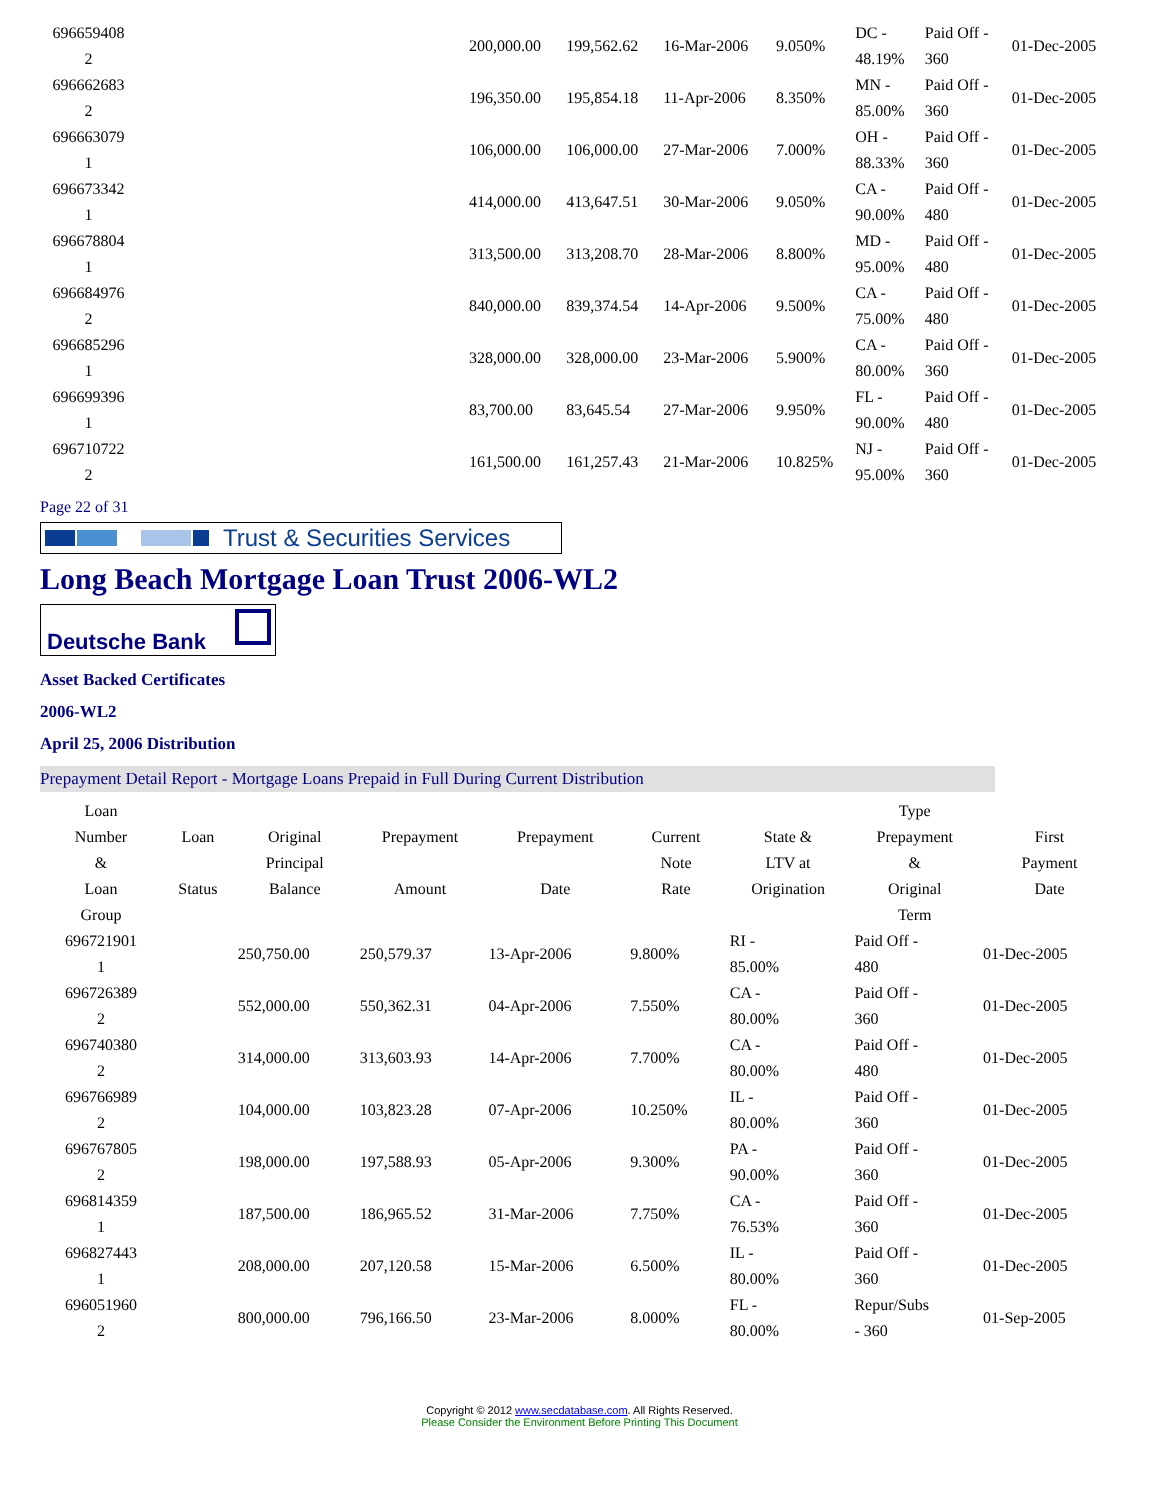| 696659408 2 | | 200,000.00 | 199,562.62 | 16-Mar-2006 | 9.050% | DC - 48.19% | Paid Off - 360 | 01-Dec-2005 |
| 696662683 2 | | 196,350.00 | 195,854.18 | 11-Apr-2006 | 8.350% | MN - 85.00% | Paid Off - 360 | 01-Dec-2005 |
| 696663079 1 | | 106,000.00 | 106,000.00 | 27-Mar-2006 | 7.000% | OH - 88.33% | Paid Off - 360 | 01-Dec-2005 |
| 696673342 1 | | 414,000.00 | 413,647.51 | 30-Mar-2006 | 9.050% | CA - 90.00% | Paid Off - 480 | 01-Dec-2005 |
| 696678804 1 | | 313,500.00 | 313,208.70 | 28-Mar-2006 | 8.800% | MD - 95.00% | Paid Off - 480 | 01-Dec-2005 |
| 696684976 2 | | 840,000.00 | 839,374.54 | 14-Apr-2006 | 9.500% | CA - 75.00% | Paid Off - 480 | 01-Dec-2005 |
| 696685296 1 | | 328,000.00 | 328,000.00 | 23-Mar-2006 | 5.900% | CA - 80.00% | Paid Off - 360 | 01-Dec-2005 |
| 696699396 1 | | 83,700.00 | 83,645.54 | 27-Mar-2006 | 9.950% | FL - 90.00% | Paid Off - 480 | 01-Dec-2005 |
| 696710722 2 | | 161,500.00 | 161,257.43 | 21-Mar-2006 | 10.825% | NJ - 95.00% | Paid Off - 360 | 01-Dec-2005 |
Page 22 of 31
Trust & Securities Services
Long Beach Mortgage Loan Trust 2006-WL2
Deutsche Bank
Asset Backed Certificates
2006-WL2
April 25, 2006 Distribution
Prepayment Detail Report - Mortgage Loans Prepaid in Full During Current Distribution
| Loan Number & Loan Group | Loan Status | Original Principal Balance | Prepayment Amount | Prepayment Date | Current Note Rate | State & LTV at Origination | Type Prepayment & Original Term | First Payment Date |
| --- | --- | --- | --- | --- | --- | --- | --- | --- |
| 696721901 1 | | 250,750.00 | 250,579.37 | 13-Apr-2006 | 9.800% | RI - 85.00% | Paid Off - 480 | 01-Dec-2005 |
| 696726389 2 | | 552,000.00 | 550,362.31 | 04-Apr-2006 | 7.550% | CA - 80.00% | Paid Off - 360 | 01-Dec-2005 |
| 696740380 2 | | 314,000.00 | 313,603.93 | 14-Apr-2006 | 7.700% | CA - 80.00% | Paid Off - 480 | 01-Dec-2005 |
| 696766989 2 | | 104,000.00 | 103,823.28 | 07-Apr-2006 | 10.250% | IL - 80.00% | Paid Off - 360 | 01-Dec-2005 |
| 696767805 2 | | 198,000.00 | 197,588.93 | 05-Apr-2006 | 9.300% | PA - 90.00% | Paid Off - 360 | 01-Dec-2005 |
| 696814359 1 | | 187,500.00 | 186,965.52 | 31-Mar-2006 | 7.750% | CA - 76.53% | Paid Off - 360 | 01-Dec-2005 |
| 696827443 1 | | 208,000.00 | 207,120.58 | 15-Mar-2006 | 6.500% | IL - 80.00% | Paid Off - 360 | 01-Dec-2005 |
| 696051960 2 | | 800,000.00 | 796,166.50 | 23-Mar-2006 | 8.000% | FL - 80.00% | Repur/Subs - 360 | 01-Sep-2005 |
Copyright © 2012 www.secdatabase.com. All Rights Reserved.
Please Consider the Environment Before Printing This Document